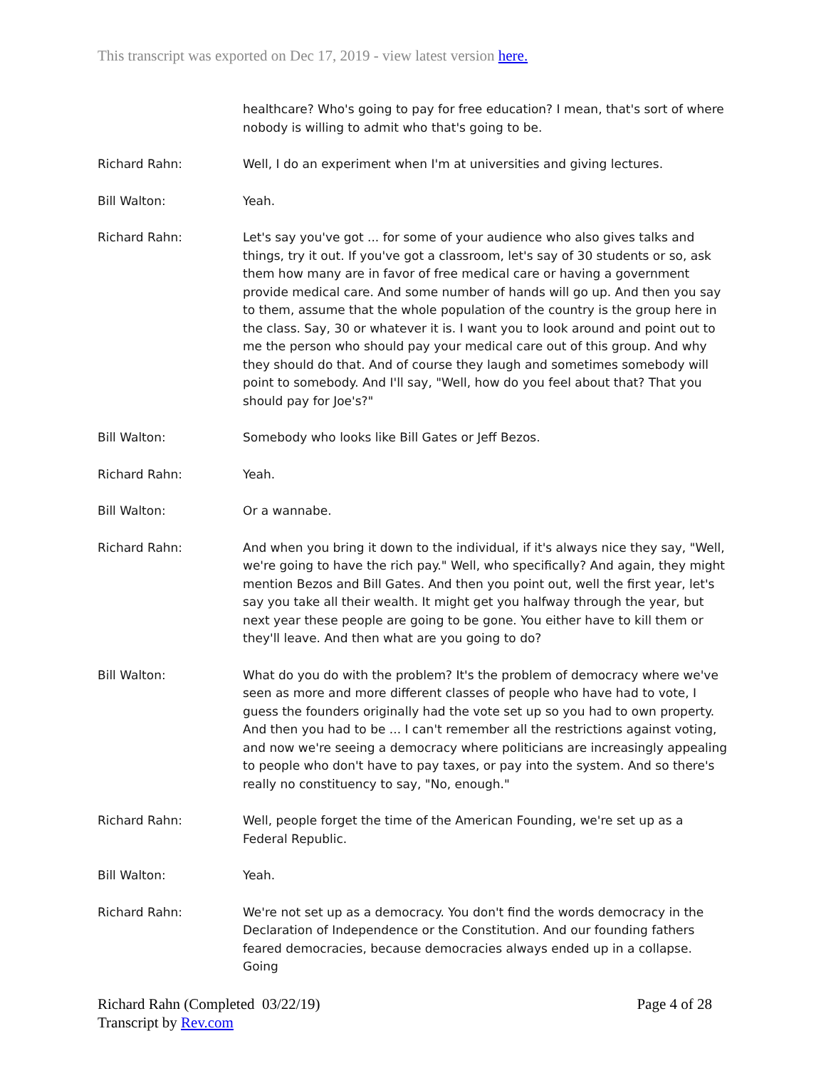This transcript was exported on Dec 17, 2019 - view latest version here.
healthcare? Who's going to pay for free education? I mean, that's sort of where nobody is willing to admit who that's going to be.
Richard Rahn: Well, I do an experiment when I'm at universities and giving lectures.
Bill Walton: Yeah.
Richard Rahn: Let's say you've got ... for some of your audience who also gives talks and things, try it out. If you've got a classroom, let's say of 30 students or so, ask them how many are in favor of free medical care or having a government provide medical care. And some number of hands will go up. And then you say to them, assume that the whole population of the country is the group here in the class. Say, 30 or whatever it is. I want you to look around and point out to me the person who should pay your medical care out of this group. And why they should do that. And of course they laugh and sometimes somebody will point to somebody. And I'll say, "Well, how do you feel about that? That you should pay for Joe's?"
Bill Walton: Somebody who looks like Bill Gates or Jeff Bezos.
Richard Rahn: Yeah.
Bill Walton: Or a wannabe.
Richard Rahn: And when you bring it down to the individual, if it's always nice they say, "Well, we're going to have the rich pay." Well, who specifically? And again, they might mention Bezos and Bill Gates. And then you point out, well the first year, let's say you take all their wealth. It might get you halfway through the year, but next year these people are going to be gone. You either have to kill them or they'll leave. And then what are you going to do?
Bill Walton: What do you do with the problem? It's the problem of democracy where we've seen as more and more different classes of people who have had to vote, I guess the founders originally had the vote set up so you had to own property. And then you had to be ... I can't remember all the restrictions against voting, and now we're seeing a democracy where politicians are increasingly appealing to people who don't have to pay taxes, or pay into the system. And so there's really no constituency to say, "No, enough."
Richard Rahn: Well, people forget the time of the American Founding, we're set up as a Federal Republic.
Bill Walton: Yeah.
Richard Rahn: We're not set up as a democracy. You don't find the words democracy in the Declaration of Independence or the Constitution. And our founding fathers feared democracies, because democracies always ended up in a collapse. Going
Richard Rahn (Completed 03/22/19)
Transcript by Rev.com
Page 4 of 28